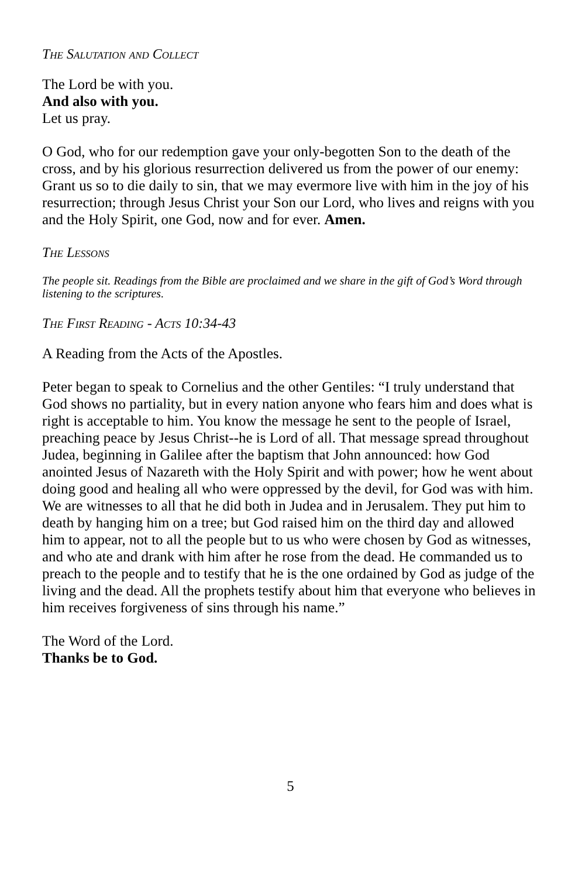The Salutation and Collect
The Lord be with you.
And also with you.
Let us pray.
O God, who for our redemption gave your only-begotten Son to the death of the cross, and by his glorious resurrection delivered us from the power of our enemy: Grant us so to die daily to sin, that we may evermore live with him in the joy of his resurrection; through Jesus Christ your Son our Lord, who lives and reigns with you and the Holy Spirit, one God, now and for ever. Amen.
The Lessons
The people sit. Readings from the Bible are proclaimed and we share in the gift of God’s Word through listening to the scriptures.
The First Reading - Acts 10:34-43
A Reading from the Acts of the Apostles.
Peter began to speak to Cornelius and the other Gentiles: “I truly understand that God shows no partiality, but in every nation anyone who fears him and does what is right is acceptable to him. You know the message he sent to the people of Israel, preaching peace by Jesus Christ--he is Lord of all. That message spread throughout Judea, beginning in Galilee after the baptism that John announced: how God anointed Jesus of Nazareth with the Holy Spirit and with power; how he went about doing good and healing all who were oppressed by the devil, for God was with him. We are witnesses to all that he did both in Judea and in Jerusalem. They put him to death by hanging him on a tree; but God raised him on the third day and allowed him to appear, not to all the people but to us who were chosen by God as witnesses, and who ate and drank with him after he rose from the dead. He commanded us to preach to the people and to testify that he is the one ordained by God as judge of the living and the dead. All the prophets testify about him that everyone who believes in him receives forgiveness of sins through his name.”
The Word of the Lord.
Thanks be to God.
5